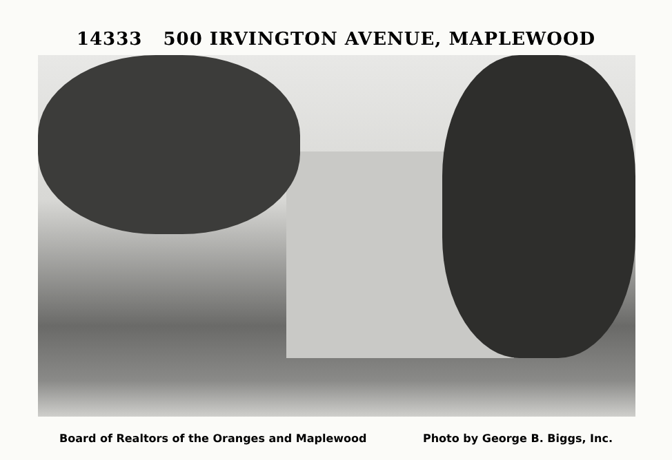14333 500 IRVINGTON AVENUE, MAPLEWOOD
Board of Realtors of the Oranges and Maplewood Photo by George B. Biggs, Inc.